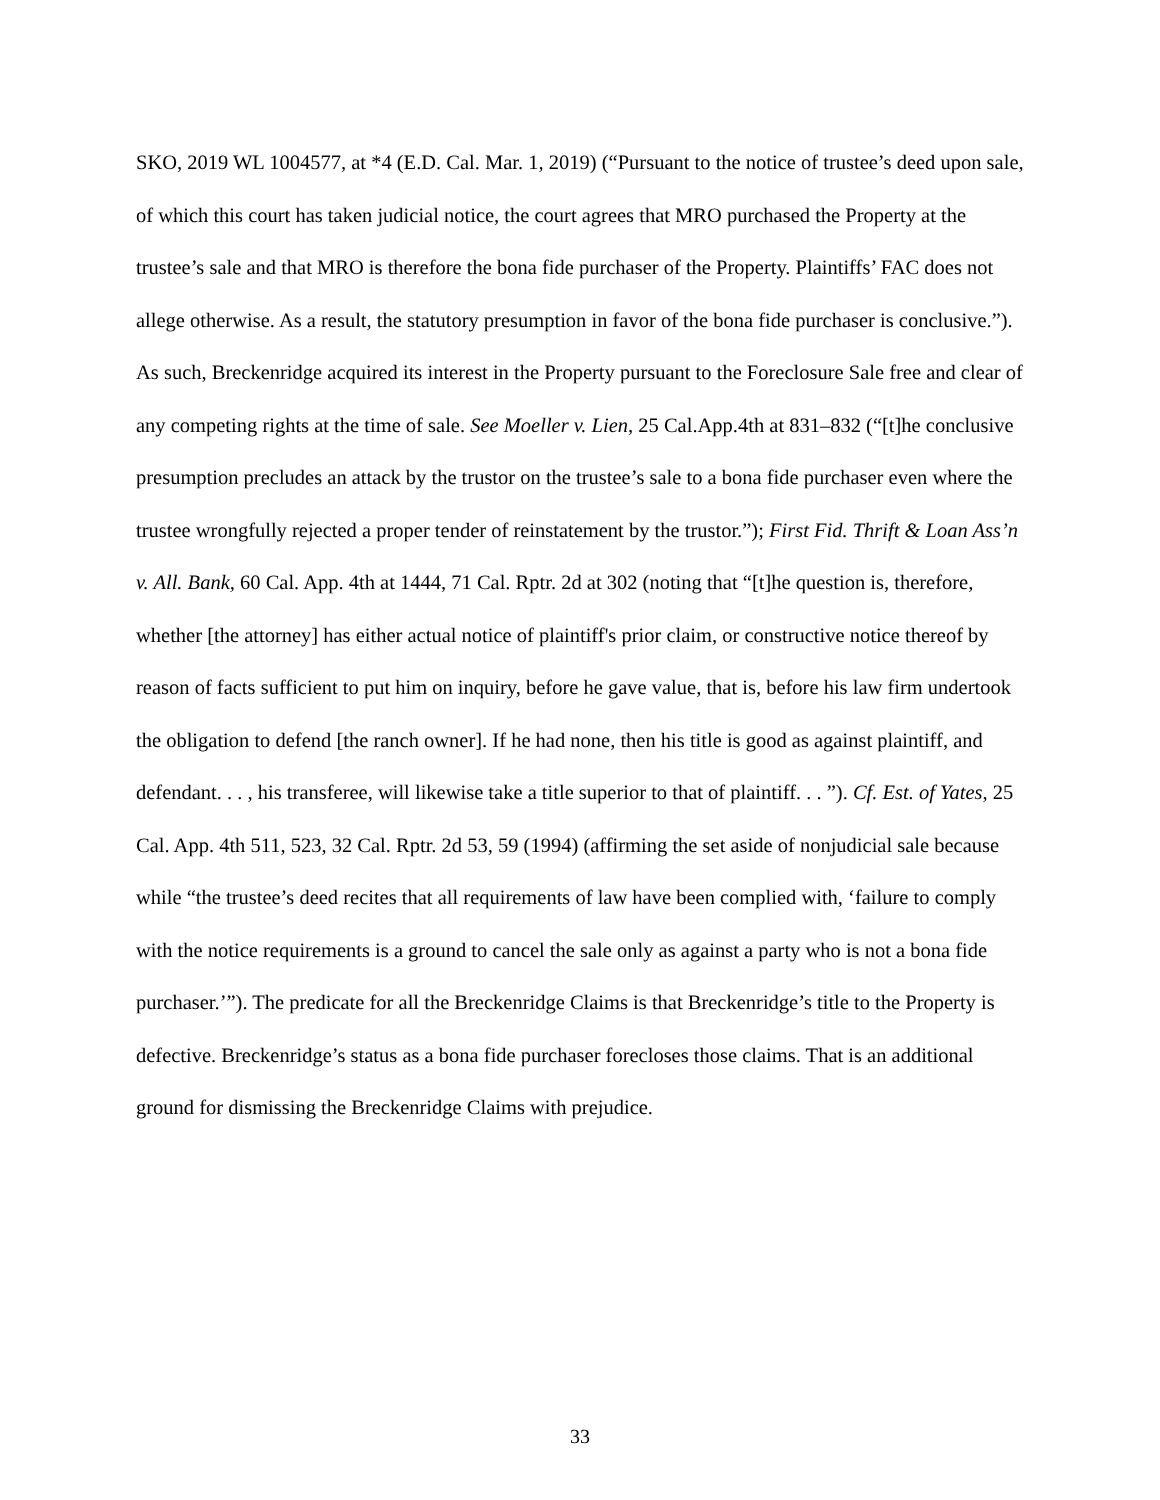SKO, 2019 WL 1004577, at *4 (E.D. Cal. Mar. 1, 2019) (“Pursuant to the notice of trustee’s deed upon sale, of which this court has taken judicial notice, the court agrees that MRO purchased the Property at the trustee’s sale and that MRO is therefore the bona fide purchaser of the Property. Plaintiffs’ FAC does not allege otherwise. As a result, the statutory presumption in favor of the bona fide purchaser is conclusive.”). As such, Breckenridge acquired its interest in the Property pursuant to the Foreclosure Sale free and clear of any competing rights at the time of sale. See Moeller v. Lien, 25 Cal.App.4th at 831–832 (“[t]he conclusive presumption precludes an attack by the trustor on the trustee’s sale to a bona fide purchaser even where the trustee wrongfully rejected a proper tender of reinstatement by the trustor.”); First Fid. Thrift & Loan Ass’n v. All. Bank, 60 Cal. App. 4th at 1444, 71 Cal. Rptr. 2d at 302 (noting that “[t]he question is, therefore, whether [the attorney] has either actual notice of plaintiff's prior claim, or constructive notice thereof by reason of facts sufficient to put him on inquiry, before he gave value, that is, before his law firm undertook the obligation to defend [the ranch owner]. If he had none, then his title is good as against plaintiff, and defendant. . . , his transferee, will likewise take a title superior to that of plaintiff. . . ”). Cf. Est. of Yates, 25 Cal. App. 4th 511, 523, 32 Cal. Rptr. 2d 53, 59 (1994) (affirming the set aside of nonjudicial sale because while “the trustee’s deed recites that all requirements of law have been complied with, ‘failure to comply with the notice requirements is a ground to cancel the sale only as against a party who is not a bona fide purchaser.’”). The predicate for all the Breckenridge Claims is that Breckenridge’s title to the Property is defective. Breckenridge’s status as a bona fide purchaser forecloses those claims. That is an additional ground for dismissing the Breckenridge Claims with prejudice.
33